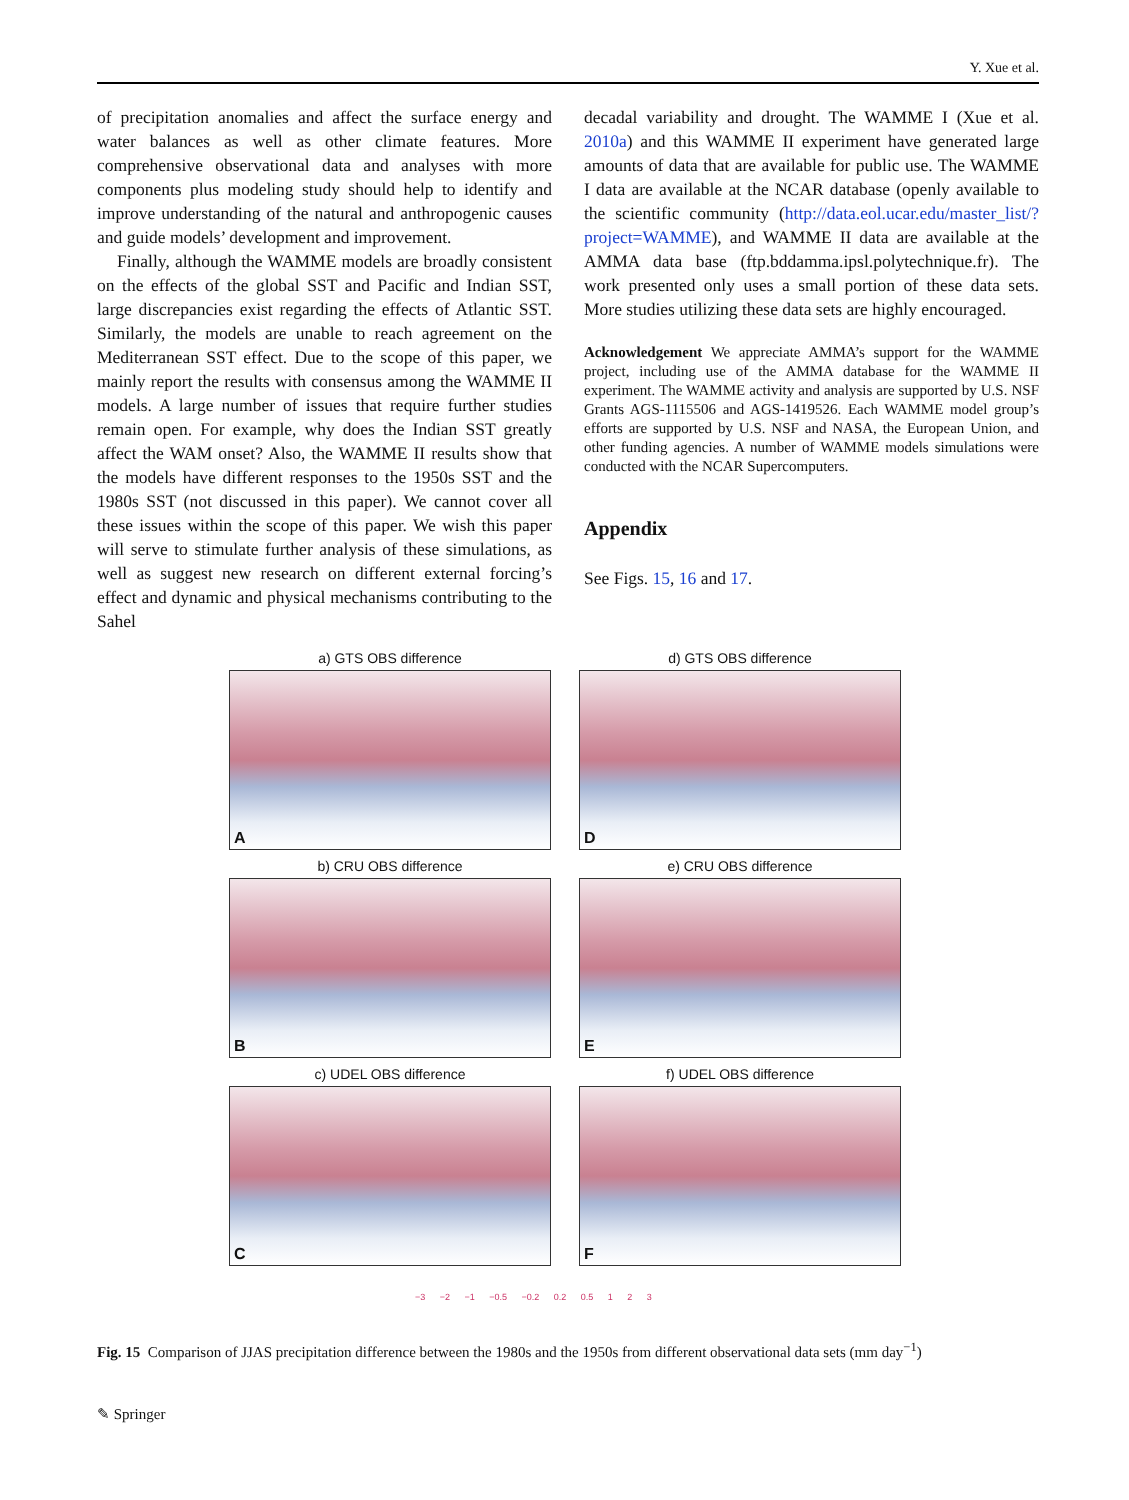Y. Xue et al.
of precipitation anomalies and affect the surface energy and water balances as well as other climate features. More comprehensive observational data and analyses with more components plus modeling study should help to identify and improve understanding of the natural and anthropogenic causes and guide models’ development and improvement.
Finally, although the WAMME models are broadly consistent on the effects of the global SST and Pacific and Indian SST, large discrepancies exist regarding the effects of Atlantic SST. Similarly, the models are unable to reach agreement on the Mediterranean SST effect. Due to the scope of this paper, we mainly report the results with consensus among the WAMME II models. A large number of issues that require further studies remain open. For example, why does the Indian SST greatly affect the WAM onset? Also, the WAMME II results show that the models have different responses to the 1950s SST and the 1980s SST (not discussed in this paper). We cannot cover all these issues within the scope of this paper. We wish this paper will serve to stimulate further analysis of these simulations, as well as suggest new research on different external forcing’s effect and dynamic and physical mechanisms contributing to the Sahel
decadal variability and drought. The WAMME I (Xue et al. 2010a) and this WAMME II experiment have generated large amounts of data that are available for public use. The WAMME I data are available at the NCAR database (openly available to the scientific community (http://data.eol.ucar.edu/master_list/?project=WAMME), and WAMME II data are available at the AMMA data base (ftp.bddamma.ipsl.polytechnique.fr). The work presented only uses a small portion of these data sets. More studies utilizing these data sets are highly encouraged.
Acknowledgement We appreciate AMMA’s support for the WAMME project, including use of the AMMA database for the WAMME II experiment. The WAMME activity and analysis are supported by U.S. NSF Grants AGS-1115506 and AGS-1419526. Each WAMME model group’s efforts are supported by U.S. NSF and NASA, the European Union, and other funding agencies. A number of WAMME models simulations were conducted with the NCAR Supercomputers.
Appendix
See Figs. 15, 16 and 17.
a) GTS OBS difference
A
d) GTS OBS difference
D
b) CRU OBS difference
B
e) CRU OBS difference
E
c) UDEL OBS difference
C
f) UDEL OBS difference
F
−3 −2 −1 −0.5 −0.2 0.2 0.5 1 2 3
Fig. 15 Comparison of JJAS precipitation difference between the 1980s and the 1950s from different observational data sets (mm day<sup>−1</sup>)
✎ Springer